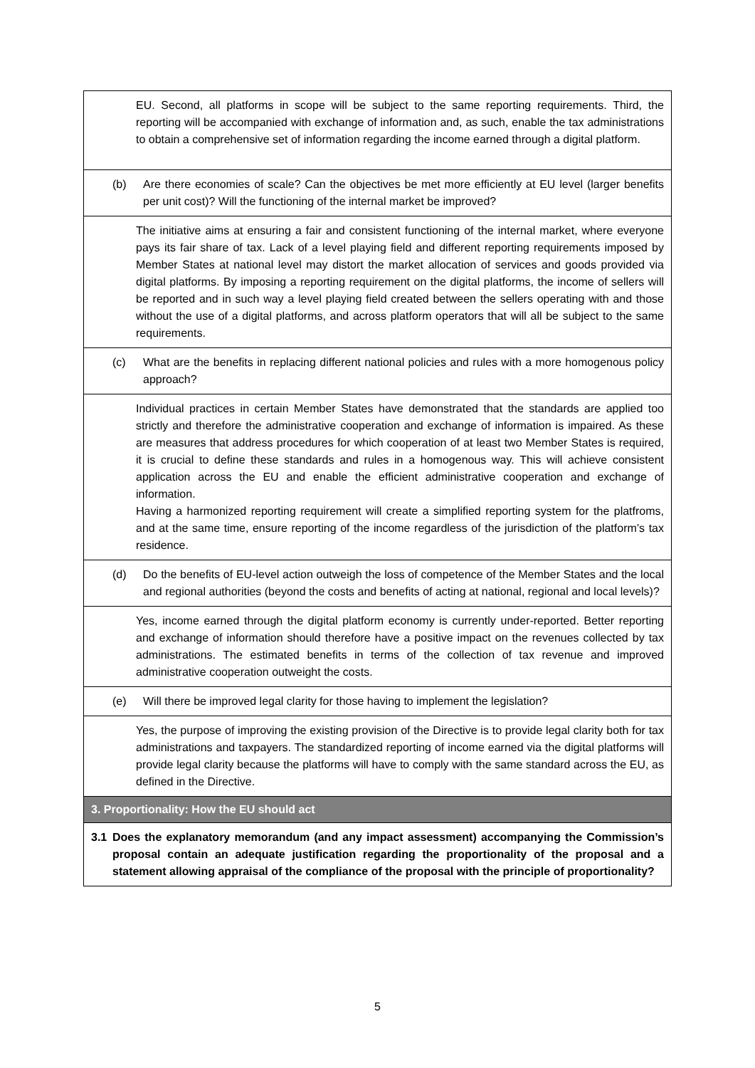| EU. Second, all platforms in scope will be subject to the same reporting requirements. Third, the reporting will be accompanied with exchange of information and, as such, enable the tax administrations to obtain a comprehensive set of information regarding the income earned through a digital platform. |
| (b) Are there economies of scale? Can the objectives be met more efficiently at EU level (larger benefits per unit cost)? Will the functioning of the internal market be improved? |
| The initiative aims at ensuring a fair and consistent functioning of the internal market, where everyone pays its fair share of tax. Lack of a level playing field and different reporting requirements imposed by Member States at national level may distort the market allocation of services and goods provided via digital platforms. By imposing a reporting requirement on the digital platforms, the income of sellers will be reported and in such way a level playing field created between the sellers operating with and those without the use of a digital platforms, and across platform operators that will all be subject to the same requirements. |
| (c) What are the benefits in replacing different national policies and rules with a more homogenous policy approach? |
| Individual practices in certain Member States have demonstrated that the standards are applied too strictly and therefore the administrative cooperation and exchange of information is impaired. As these are measures that address procedures for which cooperation of at least two Member States is required, it is crucial to define these standards and rules in a homogenous way. This will achieve consistent application across the EU and enable the efficient administrative cooperation and exchange of information. Having a harmonized reporting requirement will create a simplified reporting system for the platfroms, and at the same time, ensure reporting of the income regardless of the jurisdiction of the platform’s tax residence. |
| (d) Do the benefits of EU-level action outweigh the loss of competence of the Member States and the local and regional authorities (beyond the costs and benefits of acting at national, regional and local levels)? |
| Yes, income earned through the digital platform economy is currently under-reported. Better reporting and exchange of information should therefore have a positive impact on the revenues collected by tax administrations. The estimated benefits in terms of the collection of tax revenue and improved administrative cooperation outweight the costs. |
| (e) Will there be improved legal clarity for those having to implement the legislation? |
| Yes, the purpose of improving the existing provision of the Directive is to provide legal clarity both for tax administrations and taxpayers. The standardized reporting of income earned via the digital platforms will provide legal clarity because the platforms will have to comply with the same standard across the EU, as defined in the Directive. |
| 3. Proportionality: How the EU should act |
| 3.1 Does the explanatory memorandum (and any impact assessment) accompanying the Commission’s proposal contain an adequate justification regarding the proportionality of the proposal and a statement allowing appraisal of the compliance of the proposal with the principle of proportionality? |
5